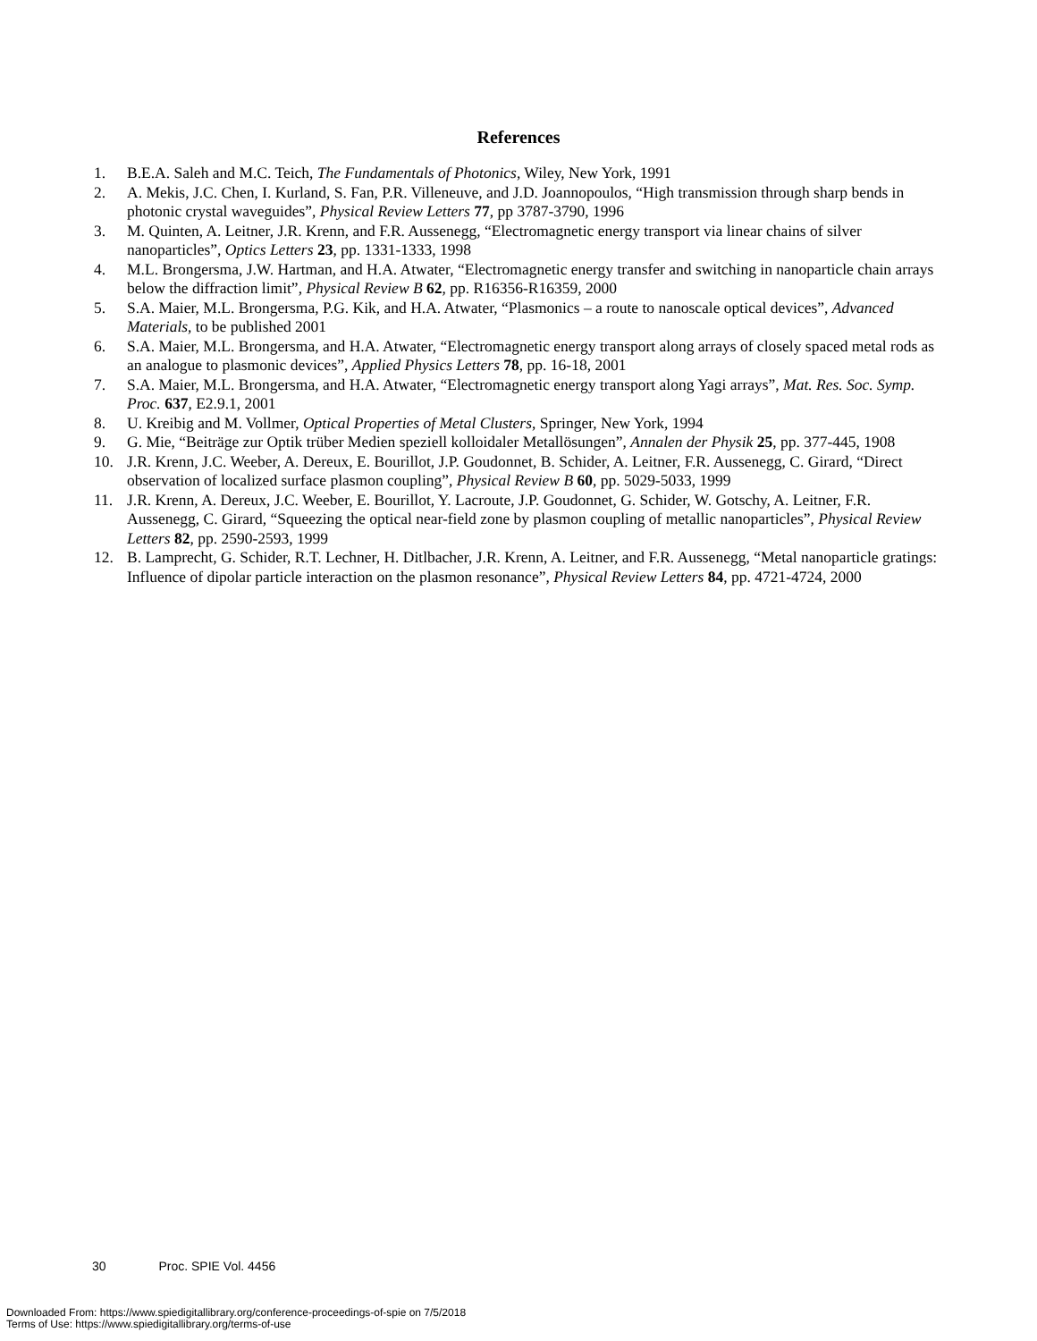References
1. B.E.A. Saleh and M.C. Teich, The Fundamentals of Photonics, Wiley, New York, 1991
2. A. Mekis, J.C. Chen, I. Kurland, S. Fan, P.R. Villeneuve, and J.D. Joannopoulos, “High transmission through sharp bends in photonic crystal waveguides”, Physical Review Letters 77, pp 3787-3790, 1996
3. M. Quinten, A. Leitner, J.R. Krenn, and F.R. Aussenegg, “Electromagnetic energy transport via linear chains of silver nanoparticles”, Optics Letters 23, pp. 1331-1333, 1998
4. M.L. Brongersma, J.W. Hartman, and H.A. Atwater, “Electromagnetic energy transfer and switching in nanoparticle chain arrays below the diffraction limit”, Physical Review B 62, pp. R16356-R16359, 2000
5. S.A. Maier, M.L. Brongersma, P.G. Kik, and H.A. Atwater, “Plasmonics – a route to nanoscale optical devices”, Advanced Materials, to be published 2001
6. S.A. Maier, M.L. Brongersma, and H.A. Atwater, “Electromagnetic energy transport along arrays of closely spaced metal rods as an analogue to plasmonic devices”, Applied Physics Letters 78, pp. 16-18, 2001
7. S.A. Maier, M.L. Brongersma, and H.A. Atwater, “Electromagnetic energy transport along Yagi arrays”, Mat. Res. Soc. Symp. Proc. 637, E2.9.1, 2001
8. U. Kreibig and M. Vollmer, Optical Properties of Metal Clusters, Springer, New York, 1994
9. G. Mie, “Beiträge zur Optik trüber Medien speziell kolloidaler Metallösungen”, Annalen der Physik 25, pp. 377-445, 1908
10. J.R. Krenn, J.C. Weeber, A. Dereux, E. Bourillot, J.P. Goudonnet, B. Schider, A. Leitner, F.R. Aussenegg, C. Girard, “Direct observation of localized surface plasmon coupling”, Physical Review B 60, pp. 5029-5033, 1999
11. J.R. Krenn, A. Dereux, J.C. Weeber, E. Bourillot, Y. Lacroute, J.P. Goudonnet, G. Schider, W. Gotschy, A. Leitner, F.R. Aussenegg, C. Girard, “Squeezing the optical near-field zone by plasmon coupling of metallic nanoparticles”, Physical Review Letters 82, pp. 2590-2593, 1999
12. B. Lamprecht, G. Schider, R.T. Lechner, H. Ditlbacher, J.R. Krenn, A. Leitner, and F.R. Aussenegg, “Metal nanoparticle gratings: Influence of dipolar particle interaction on the plasmon resonance”, Physical Review Letters 84, pp. 4721-4724, 2000
30 Proc. SPIE Vol. 4456
Downloaded From: https://www.spiedigitallibrary.org/conference-proceedings-of-spie on 7/5/2018
Terms of Use: https://www.spiedigitallibrary.org/terms-of-use